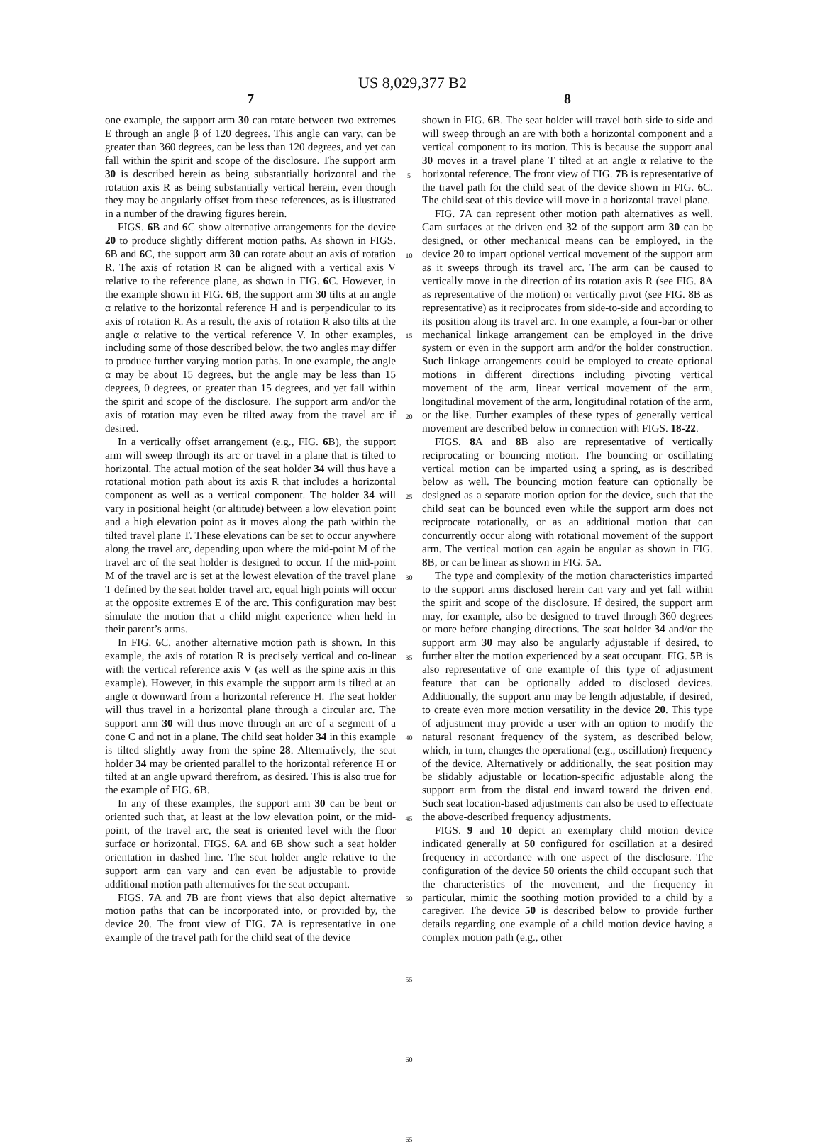US 8,029,377 B2
7
one example, the support arm 30 can rotate between two extremes E through an angle β of 120 degrees. This angle can vary, can be greater than 360 degrees, can be less than 120 degrees, and yet can fall within the spirit and scope of the disclosure. The support arm 30 is described herein as being substantially horizontal and the rotation axis R as being substantially vertical herein, even though they may be angularly offset from these references, as is illustrated in a number of the drawing figures herein.
FIGS. 6 B and 6 C show alternative arrangements for the device 20 to produce slightly different motion paths. As shown in FIGS. 6 B and 6 C, the support arm 30 can rotate about an axis of rotation R. The axis of rotation R can be aligned with a vertical axis V relative to the reference plane, as shown in FIG. 6 C. However, in the example shown in FIG. 6 B, the support arm 30 tilts at an angle α relative to the horizontal reference H and is perpendicular to its axis of rotation R. As a result, the axis of rotation R also tilts at the angle α relative to the vertical reference V. In other examples, including some of those described below, the two angles may differ to produce further varying motion paths. In one example, the angle α may be about 15 degrees, but the angle may be less than 15 degrees, 0 degrees, or greater than 15 degrees, and yet fall within the spirit and scope of the disclosure. The support arm and/or the axis of rotation may even be tilted away from the travel arc if desired.
In a vertically offset arrangement (e.g., FIG. 6 B), the support arm will sweep through its arc or travel in a plane that is tilted to horizontal. The actual motion of the seat holder 34 will thus have a rotational motion path about its axis R that includes a horizontal component as well as a vertical component. The holder 34 will vary in positional height (or altitude) between a low elevation point and a high elevation point as it moves along the path within the tilted travel plane T. These elevations can be set to occur anywhere along the travel arc, depending upon where the mid-point M of the travel arc of the seat holder is designed to occur. If the mid-point M of the travel arc is set at the lowest elevation of the travel plane T defined by the seat holder travel arc, equal high points will occur at the opposite extremes E of the arc. This configuration may best simulate the motion that a child might experience when held in their parent’s arms.
In FIG. 6 C, another alternative motion path is shown. In this example, the axis of rotation R is precisely vertical and co-linear with the vertical reference axis V (as well as the spine axis in this example). However, in this example the support arm is tilted at an angle α downward from a horizontal reference H. The seat holder will thus travel in a horizontal plane through a circular arc. The support arm 30 will thus move through an arc of a segment of a cone C and not in a plane. The child seat holder 34 in this example is tilted slightly away from the spine 28. Alternatively, the seat holder 34 may be oriented parallel to the horizontal reference H or tilted at an angle upward therefrom, as desired. This is also true for the example of FIG. 6 B.
In any of these examples, the support arm 30 can be bent or oriented such that, at least at the low elevation point, or the mid-point, of the travel arc, the seat is oriented level with the floor surface or horizontal. FIGS. 6 A and 6 B show such a seat holder orientation in dashed line. The seat holder angle relative to the support arm can vary and can even be adjustable to provide additional motion path alternatives for the seat occupant.
FIGS. 7 A and 7 B are front views that also depict alternative motion paths that can be incorporated into, or provided by, the device 20. The front view of FIG. 7 A is representative in one example of the travel path for the child seat of the device
5 10 15 20 25 30 35 40 45 50 55 60 65
8
shown in FIG. 6 B. The seat holder will travel both side to side and will sweep through an are with both a horizontal component and a vertical component to its motion. This is because the support anal 30 moves in a travel plane T tilted at an angle α relative to the horizontal reference. The front view of FIG. 7 B is representative of the travel path for the child seat of the device shown in FIG. 6 C. The child seat of this device will move in a horizontal travel plane.
FIG. 7 A can represent other motion path alternatives as well. Cam surfaces at the driven end 32 of the support arm 30 can be designed, or other mechanical means can be employed, in the device 20 to impart optional vertical movement of the support arm as it sweeps through its travel arc. The arm can be caused to vertically move in the direction of its rotation axis R (see FIG. 8 A as representative of the motion) or vertically pivot (see FIG. 8 B as representative) as it reciprocates from side-to-side and according to its position along its travel arc. In one example, a four-bar or other mechanical linkage arrangement can be employed in the drive system or even in the support arm and/or the holder construction. Such linkage arrangements could be employed to create optional motions in different directions including pivoting vertical movement of the arm, linear vertical movement of the arm, longitudinal movement of the arm, longitudinal rotation of the arm, or the like. Further examples of these types of generally vertical movement are described below in connection with FIGS. 18-22.
FIGS. 8 A and 8 B also are representative of vertically reciprocating or bouncing motion. The bouncing or oscillating vertical motion can be imparted using a spring, as is described below as well. The bouncing motion feature can optionally be designed as a separate motion option for the device, such that the child seat can be bounced even while the support arm does not reciprocate rotationally, or as an additional motion that can concurrently occur along with rotational movement of the support arm. The vertical motion can again be angular as shown in FIG. 8 B, or can be linear as shown in FIG. 5 A.
The type and complexity of the motion characteristics imparted to the support arms disclosed herein can vary and yet fall within the spirit and scope of the disclosure. If desired, the support arm may, for example, also be designed to travel through 360 degrees or more before changing directions. The seat holder 34 and/or the support arm 30 may also be angularly adjustable if desired, to further alter the motion experienced by a seat occupant. FIG. 5 B is also representative of one example of this type of adjustment feature that can be optionally added to disclosed devices. Additionally, the support arm may be length adjustable, if desired, to create even more motion versatility in the device 20. This type of adjustment may provide a user with an option to modify the natural resonant frequency of the system, as described below, which, in turn, changes the operational (e.g., oscillation) frequency of the device. Alternatively or additionally, the seat position may be slidably adjustable or location-specific adjustable along the support arm from the distal end inward toward the driven end. Such seat location-based adjustments can also be used to effectuate the above-described frequency adjustments.
FIGS. 9 and 10 depict an exemplary child motion device indicated generally at 50 configured for oscillation at a desired frequency in accordance with one aspect of the disclosure. The configuration of the device 50 orients the child occupant such that the characteristics of the movement, and the frequency in particular, mimic the soothing motion provided to a child by a caregiver. The device 50 is described below to provide further details regarding one example of a child motion device having a complex motion path (e.g., other